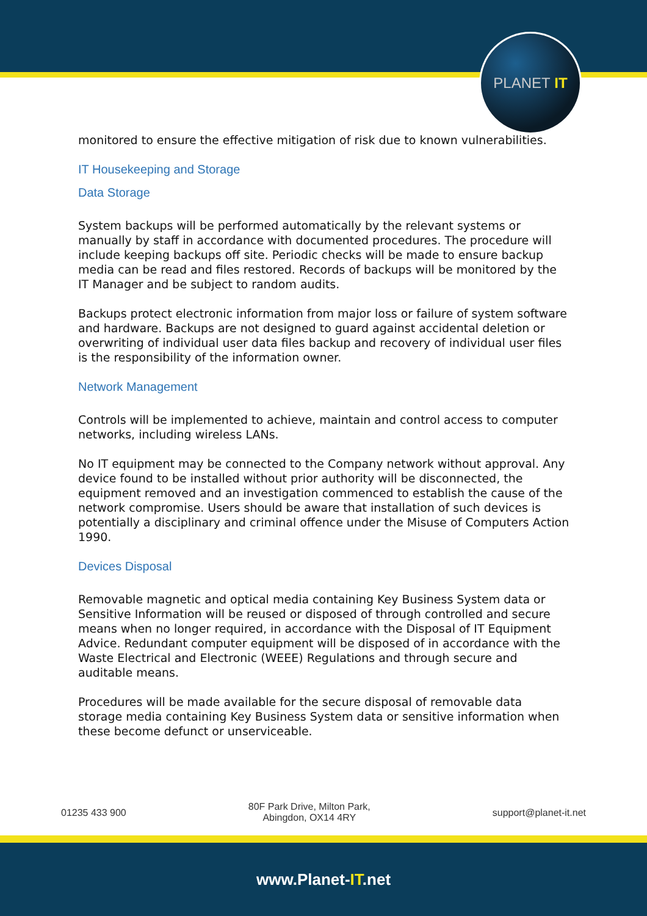PLANET IT
monitored to ensure the effective mitigation of risk due to known vulnerabilities.
IT Housekeeping and Storage
Data Storage
System backups will be performed automatically by the relevant systems or manually by staff in accordance with documented procedures. The procedure will include keeping backups off site. Periodic checks will be made to ensure backup media can be read and files restored. Records of backups will be monitored by the IT Manager and be subject to random audits.
Backups protect electronic information from major loss or failure of system software and hardware. Backups are not designed to guard against accidental deletion or overwriting of individual user data files backup and recovery of individual user files is the responsibility of the information owner.
Network Management
Controls will be implemented to achieve, maintain and control access to computer networks, including wireless LANs.
No IT equipment may be connected to the Company network without approval. Any device found to be installed without prior authority will be disconnected, the equipment removed and an investigation commenced to establish the cause of the network compromise. Users should be aware that installation of such devices is potentially a disciplinary and criminal offence under the Misuse of Computers Action 1990.
Devices Disposal
Removable magnetic and optical media containing Key Business System data or Sensitive Information will be reused or disposed of through controlled and secure means when no longer required, in accordance with the Disposal of IT Equipment Advice. Redundant computer equipment will be disposed of in accordance with the Waste Electrical and Electronic (WEEE) Regulations and through secure and auditable means.
Procedures will be made available for the secure disposal of removable data storage media containing Key Business System data or sensitive information when these become defunct or unserviceable.
01235 433 900
80F Park Drive, Milton Park,
Abingdon, OX14 4RY
support@planet-it.net
www.Planet-IT.net